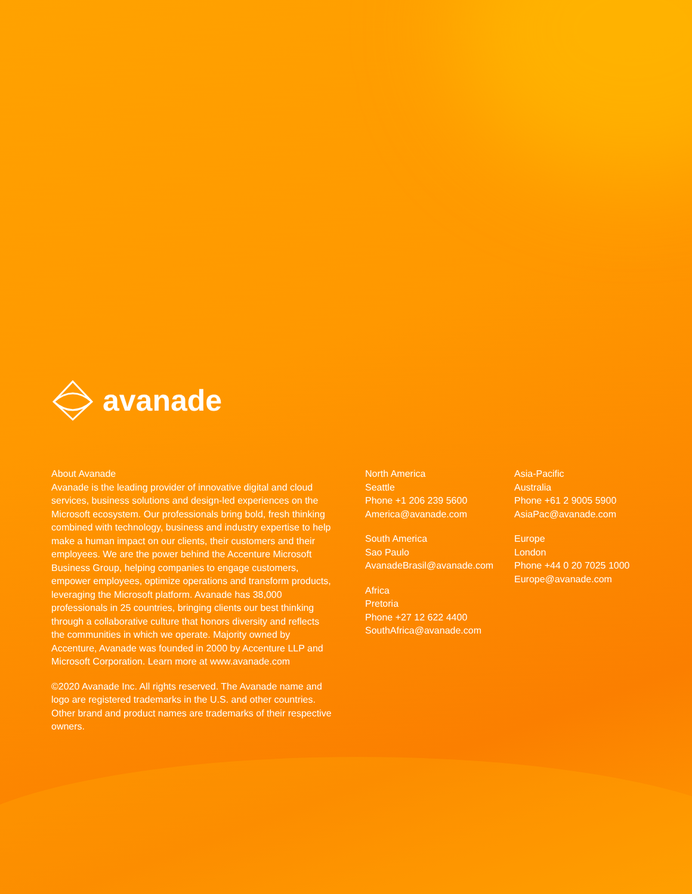avanade
About Avanade
Avanade is the leading provider of innovative digital and cloud services, business solutions and design-led experiences on the Microsoft ecosystem. Our professionals bring bold, fresh thinking combined with technology, business and industry expertise to help make a human impact on our clients, their customers and their employees. We are the power behind the Accenture Microsoft Business Group, helping companies to engage customers, empower employees, optimize operations and transform products, leveraging the Microsoft platform. Avanade has 38,000 professionals in 25 countries, bringing clients our best thinking through a collaborative culture that honors diversity and reflects the communities in which we operate. Majority owned by Accenture, Avanade was founded in 2000 by Accenture LLP and Microsoft Corporation. Learn more at www.avanade.com
©2020 Avanade Inc. All rights reserved. The Avanade name and logo are registered trademarks in the U.S. and other countries. Other brand and product names are trademarks of their respective owners.
North America
Seattle
Phone +1 206 239 5600
America@avanade.com
South America
Sao Paulo
AvanadeBrasil@avanade.com
Africa
Pretoria
Phone +27 12 622 4400
SouthAfrica@avanade.com
Asia-Pacific
Australia
Phone +61 2 9005 5900
AsiaPac@avanade.com
Europe
London
Phone +44 0 20 7025 1000
Europe@avanade.com